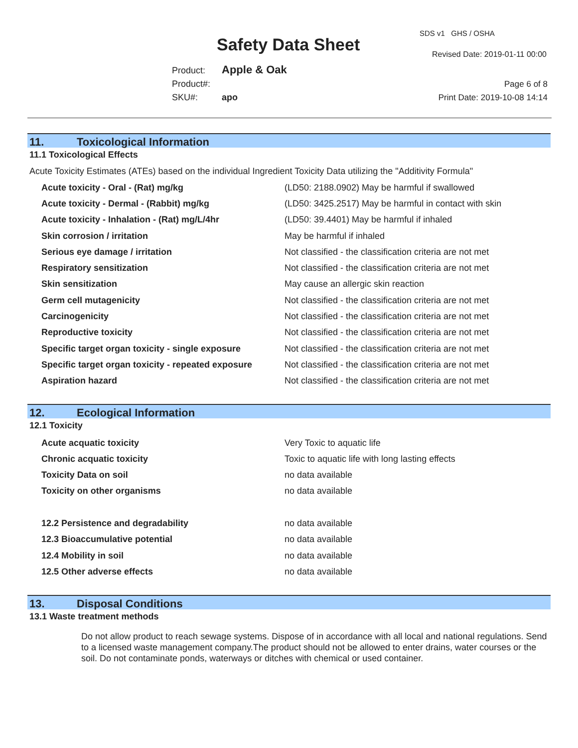Safety Data Sheet
SDS v1 GHS / OSHA
Revised Date: 2019-01-11 00:00
Product: Apple & Oak
Product#:
SKU#: apo
Page 6 of 8
Print Date: 2019-10-08 14:14
11. Toxicological Information
11.1 Toxicological Effects
Acute Toxicity Estimates (ATEs) based on the individual Ingredient Toxicity Data utilizing the "Additivity Formula"
| Acute toxicity - Oral - (Rat) mg/kg | (LD50: 2188.0902) May be harmful if swallowed |
| Acute toxicity - Dermal - (Rabbit) mg/kg | (LD50: 3425.2517) May be harmful in contact with skin |
| Acute toxicity - Inhalation - (Rat) mg/L/4hr | (LD50: 39.4401) May be harmful if inhaled |
| Skin corrosion / irritation | May be harmful if inhaled |
| Serious eye damage / irritation | Not classified - the classification criteria are not met |
| Respiratory sensitization | Not classified - the classification criteria are not met |
| Skin sensitization | May cause an allergic skin reaction |
| Germ cell mutagenicity | Not classified - the classification criteria are not met |
| Carcinogenicity | Not classified - the classification criteria are not met |
| Reproductive toxicity | Not classified - the classification criteria are not met |
| Specific target organ toxicity - single exposure | Not classified - the classification criteria are not met |
| Specific target organ toxicity - repeated exposure | Not classified - the classification criteria are not met |
| Aspiration hazard | Not classified - the classification criteria are not met |
12. Ecological Information
12.1 Toxicity
| Acute acquatic toxicity | Very Toxic to aquatic life |
| Chronic acquatic toxicity | Toxic to aquatic life with long lasting effects |
| Toxicity Data on soil | no data available |
| Toxicity on other organisms | no data available |
| 12.2 Persistence and degradability | no data available |
| 12.3 Bioaccumulative potential | no data available |
| 12.4 Mobility in soil | no data available |
| 12.5 Other adverse effects | no data available |
13. Disposal Conditions
13.1 Waste treatment methods
Do not allow product to reach sewage systems. Dispose of in accordance with all local and national regulations. Send to a licensed waste management company.The product should not be allowed to enter drains, water courses or the soil. Do not contaminate ponds, waterways or ditches with chemical or used container.